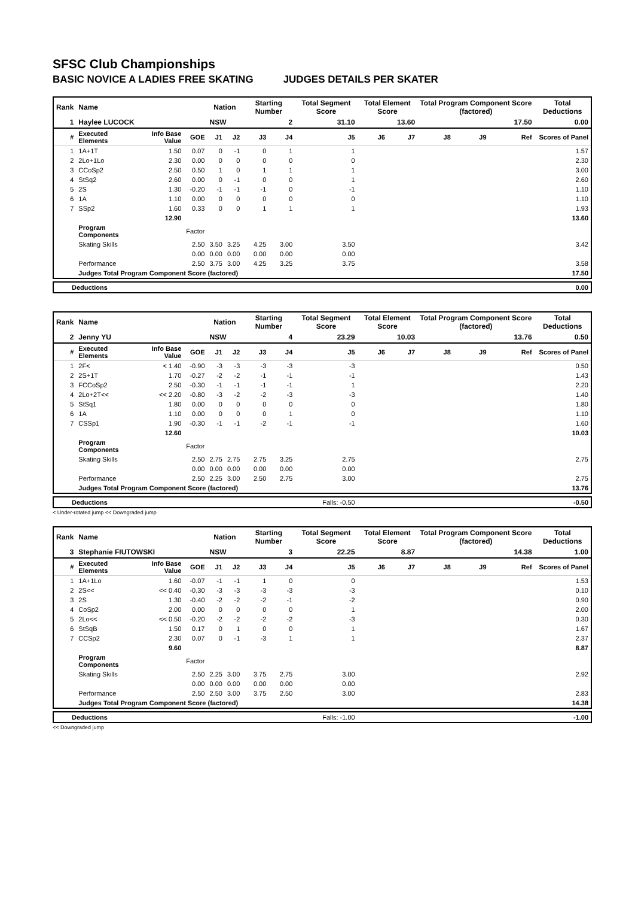SFSC Club Championships
BASIC NOVICE A LADIES FREE SKATING JUDGES DETAILS PER SKATER
| Rank | Name | | | Nation | | Starting Number | | Total Segment Score | Total Element Score | | Total Program Component Score (factored) | | | Total Deductions |
| --- | --- | --- | --- | --- | --- | --- | --- | --- | --- | --- | --- | --- | --- | --- |
| 1 | Haylee LUCOCK | | | NSW | | 2 | | 31.10 | 13.60 | | 17.50 | | | 0.00 |
| # | Executed Elements | Info Base Value | GOE | J1 | J2 | J3 | J4 | J5 | J6 | J7 | J8 | J9 | Ref | Scores of Panel |
| 1 | 1A+1T | 1.50 | 0.07 | 0 | -1 | 0 | 1 | 1 | | | | | | 1.57 |
| 2 | 2Lo+1Lo | 2.30 | 0.00 | 0 | 0 | 0 | 0 | 0 | | | | | | 2.30 |
| 3 | CCoSp2 | 2.50 | 0.50 | 1 | 0 | 1 | 1 | 1 | | | | | | 3.00 |
| 4 | StSq2 | 2.60 | 0.00 | 0 | -1 | 0 | 0 | 1 | | | | | | 2.60 |
| 5 | 2S | 1.30 | -0.20 | -1 | -1 | -1 | 0 | -1 | | | | | | 1.10 |
| 6 | 1A | 1.10 | 0.00 | 0 | 0 | 0 | 0 | 0 | | | | | | 1.10 |
| 7 | SSp2 | 1.60 | 0.33 | 0 | 0 | 1 | 1 | 1 | | | | | | 1.93 |
| | | 12.90 | | | | | | | | | | | | 13.60 |
| | Program Components | | Factor | | | | | | | | | | | |
| | Skating Skills | | 2.50 | 3.50 | 3.25 | 4.25 | 3.00 | 3.50 | | | | | | 3.42 |
| | | | 0.00 | 0.00 | 0.00 | 0.00 | 0.00 | 0.00 | | | | | | |
| | Performance | | 2.50 | 3.75 | 3.00 | 4.25 | 3.25 | 3.75 | | | | | | 3.58 |
| | Judges Total Program Component Score (factored) | | | | | | | | | | | | | 17.50 |
| Deductions | 0.00 |
| Rank | Name | | | Nation | | Starting Number | | Total Segment Score | Total Element Score | | Total Program Component Score (factored) | | | Total Deductions |
| --- | --- | --- | --- | --- | --- | --- | --- | --- | --- | --- | --- | --- | --- | --- |
| 2 | Jenny YU | | | NSW | | 4 | | 23.29 | 10.03 | | 13.76 | | | 0.50 |
| # | Executed Elements | Info Base Value | GOE | J1 | J2 | J3 | J4 | J5 | J6 | J7 | J8 | J9 | Ref | Scores of Panel |
| 1 | 2F< | < 1.40 | -0.90 | -3 | -3 | -3 | -3 | -3 | | | | | | 0.50 |
| 2 | 2S+1T | 1.70 | -0.27 | -2 | -2 | -1 | -1 | -1 | | | | | | 1.43 |
| 3 | FCCoSp2 | 2.50 | -0.30 | -1 | -1 | -1 | -1 | 1 | | | | | | 2.20 |
| 4 | 2Lo+2T<< | << 2.20 | -0.80 | -3 | -2 | -2 | -3 | -3 | | | | | | 1.40 |
| 5 | StSq1 | 1.80 | 0.00 | 0 | 0 | 0 | 0 | 0 | | | | | | 1.80 |
| 6 | 1A | 1.10 | 0.00 | 0 | 0 | 0 | 1 | 0 | | | | | | 1.10 |
| 7 | CSSp1 | 1.90 | -0.30 | -1 | -1 | -2 | -1 | -1 | | | | | | 1.60 |
| | | 12.60 | | | | | | | | | | | | 10.03 |
| | Program Components | | Factor | | | | | | | | | | | |
| | Skating Skills | | 2.50 | 2.75 | 2.75 | 2.75 | 3.25 | 2.75 | | | | | | 2.75 |
| | | | 0.00 | 0.00 | 0.00 | 0.00 | 0.00 | 0.00 | | | | | | |
| | Performance | | 2.50 | 2.25 | 3.00 | 2.50 | 2.75 | 3.00 | | | | | | 2.75 |
| | Judges Total Program Component Score (factored) | | | | | | | | | | | | | 13.76 |
| Deductions | Falls: -0.50 | -0.50 |
< Under-rotated jump << Downgraded jump
| Rank | Name | | | Nation | | Starting Number | | Total Segment Score | Total Element Score | | Total Program Component Score (factored) | | | Total Deductions |
| --- | --- | --- | --- | --- | --- | --- | --- | --- | --- | --- | --- | --- | --- | --- |
| 3 | Stephanie FIUTOWSKI | | | NSW | | 3 | | 22.25 | 8.87 | | 14.38 | | | 1.00 |
| # | Executed Elements | Info Base Value | GOE | J1 | J2 | J3 | J4 | J5 | J6 | J7 | J8 | J9 | Ref | Scores of Panel |
| 1 | 1A+1Lo | 1.60 | -0.07 | -1 | -1 | 1 | 0 | 0 | | | | | | 1.53 |
| 2 | 2S<< | << 0.40 | -0.30 | -3 | -3 | -3 | -3 | -3 | | | | | | 0.10 |
| 3 | 2S | 1.30 | -0.40 | -2 | -2 | -2 | -1 | -2 | | | | | | 0.90 |
| 4 | CoSp2 | 2.00 | 0.00 | 0 | 0 | 0 | 0 | 1 | | | | | | 2.00 |
| 5 | 2Lo<< | << 0.50 | -0.20 | -2 | -2 | -2 | -2 | -3 | | | | | | 0.30 |
| 6 | StSqB | 1.50 | 0.17 | 0 | 1 | 0 | 0 | 1 | | | | | | 1.67 |
| 7 | CCSp2 | 2.30 | 0.07 | 0 | -1 | -3 | 1 | 1 | | | | | | 2.37 |
| | | 9.60 | | | | | | | | | | | | 8.87 |
| | Program Components | | Factor | | | | | | | | | | | |
| | Skating Skills | | 2.50 | 2.25 | 3.00 | 3.75 | 2.75 | 3.00 | | | | | | 2.92 |
| | | | 0.00 | 0.00 | 0.00 | 0.00 | 0.00 | 0.00 | | | | | | |
| | Performance | | 2.50 | 2.50 | 3.00 | 3.75 | 2.50 | 3.00 | | | | | | 2.83 |
| | Judges Total Program Component Score (factored) | | | | | | | | | | | | | 14.38 |
| Deductions | Falls: -1.00 | -1.00 |
<< Downgraded jump